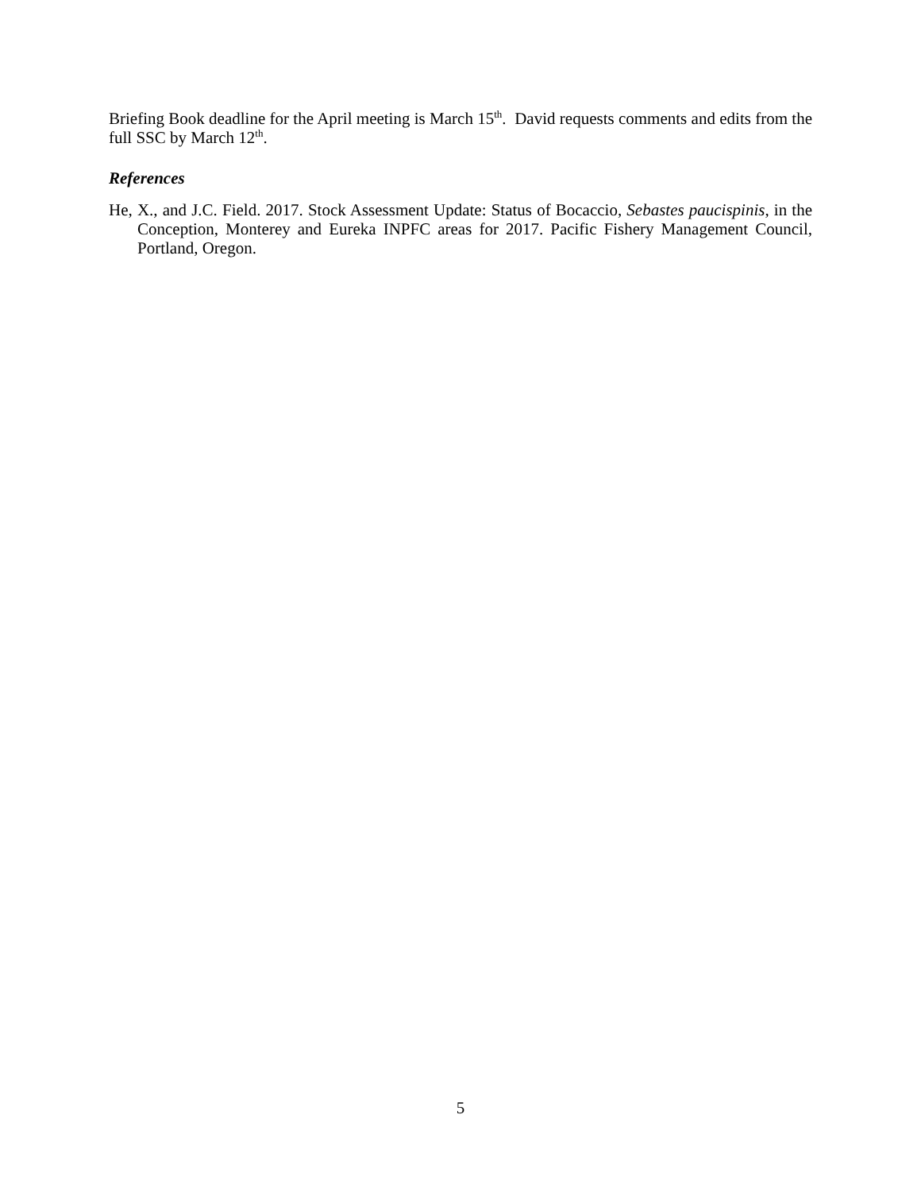Briefing Book deadline for the April meeting is March 15<sup>th</sup>. David requests comments and edits from the full SSC by March 12<sup>th</sup>.
References
He, X., and J.C. Field. 2017. Stock Assessment Update: Status of Bocaccio, Sebastes paucispinis, in the Conception, Monterey and Eureka INPFC areas for 2017. Pacific Fishery Management Council, Portland, Oregon.
5